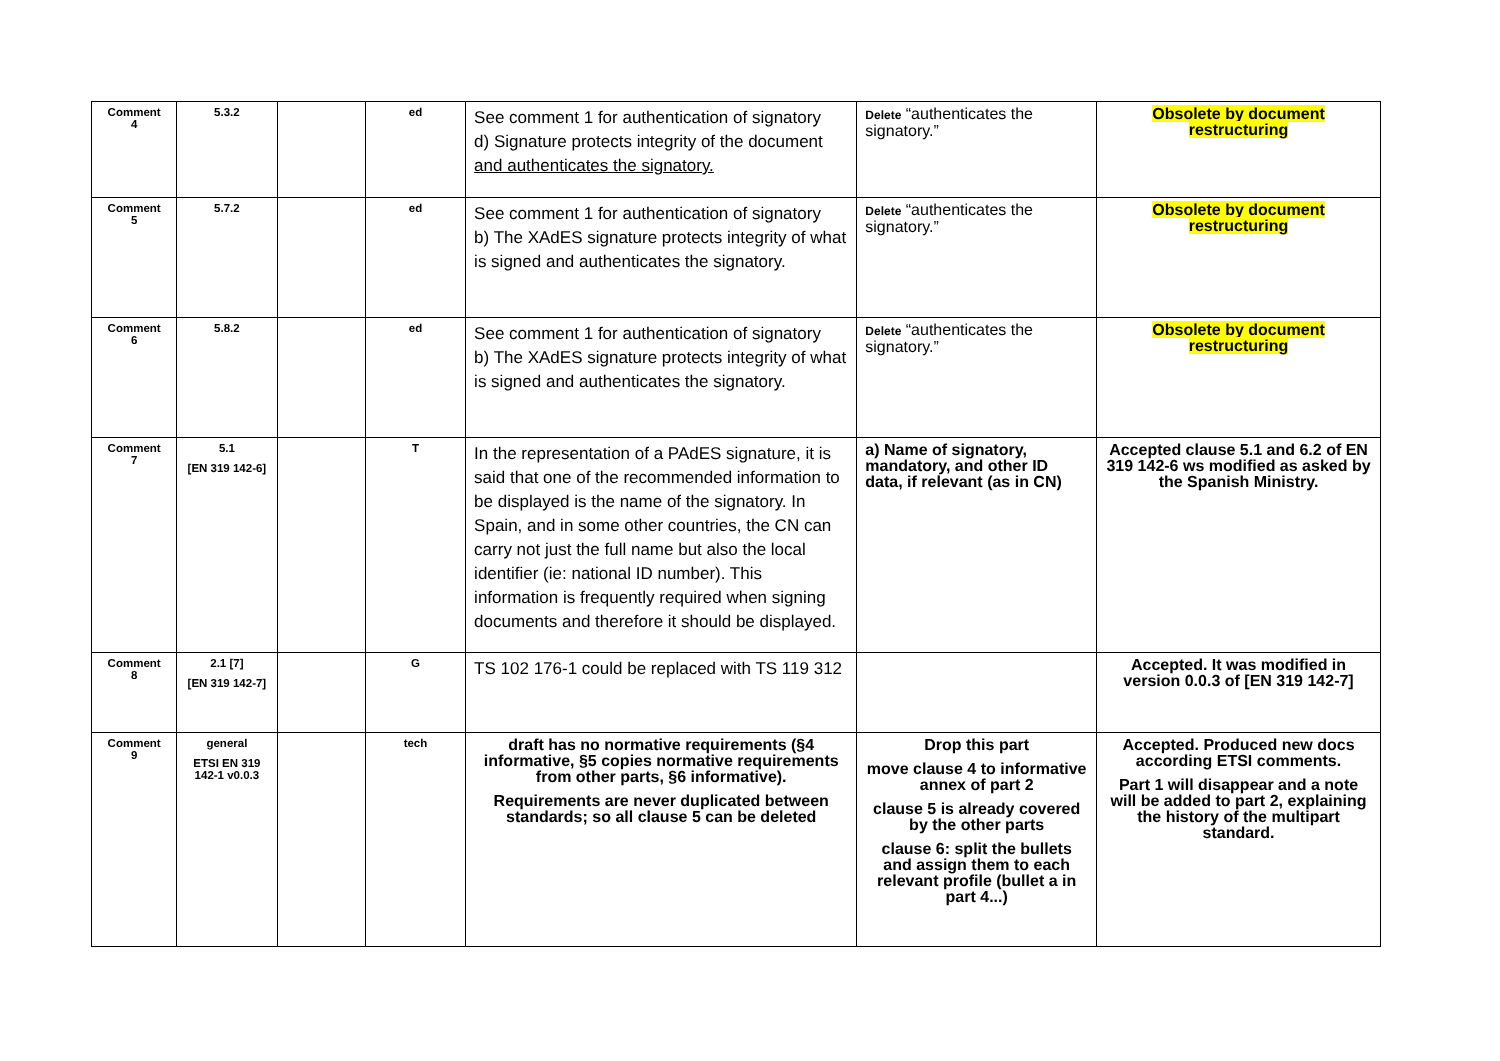| Comment 4 | 5.3.2 | | ed | See comment 1 for authentication of signatory d) Signature protects integrity of the document and authenticates the signatory. | Delete “authenticates the signatory.” | Obsolete by document restructuring |
| Comment 5 | 5.7.2 | | ed | See comment 1 for authentication of signatory b) The XAdES signature protects integrity of what is signed and authenticates the signatory. | Delete “authenticates the signatory.” | Obsolete by document restructuring |
| Comment 6 | 5.8.2 | | ed | See comment 1 for authentication of signatory b) The XAdES signature protects integrity of what is signed and authenticates the signatory. | Delete “authenticates the signatory.” | Obsolete by document restructuring |
| Comment 7 | 5.1 [EN 319 142-6] | | T | In the representation of a PAdES signature, it is said that one of the recommended information to be displayed is the name of the signatory. In Spain, and in some other countries, the CN can carry not just the full name but also the local identifier (ie: national ID number). This information is frequently required when signing documents and therefore it should be displayed. | a) Name of signatory, mandatory, and other ID data, if relevant (as in CN) | Accepted clause 5.1 and 6.2 of EN 319 142-6 ws modified as asked by the Spanish Ministry. |
| Comment 8 | 2.1 [7] [EN 319 142-7] | | G | TS 102 176-1 could be replaced with TS 119 312 | | Accepted. It was modified in version 0.0.3 of [EN 319 142-7] |
| Comment 9 | general ETSI EN 319 142-1 v0.0.3 | | tech | draft has no normative requirements (§4 informative, §5 copies normative requirements from other parts, §6 informative). Requirements are never duplicated between standards; so all clause 5 can be deleted | Drop this part move clause 4 to informative annex of part 2 clause 5 is already covered by the other parts clause 6: split the bullets and assign them to each relevant profile (bullet a in part 4...) | Accepted. Produced new docs according ETSI comments. Part 1 will disappear and a note will be added to part 2, explaining the history of the multipart standard. |